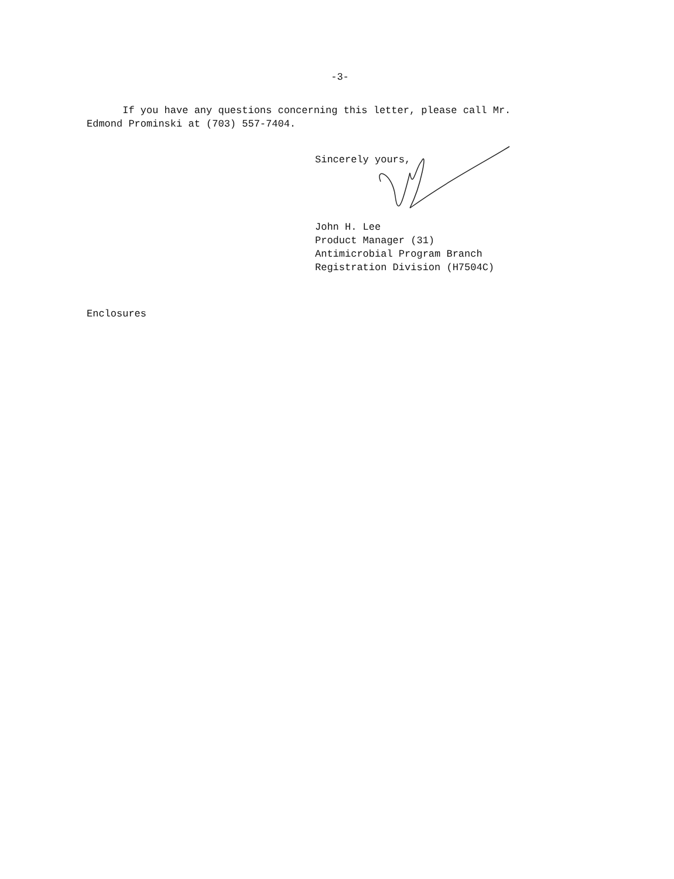-3-
If you have any questions concerning this letter, please call Mr. Edmond Prominski at (703) 557-7404.
Sincerely yours,
John H. Lee
Product Manager (31)
Antimicrobial Program Branch
Registration Division (H7504C)
Enclosures